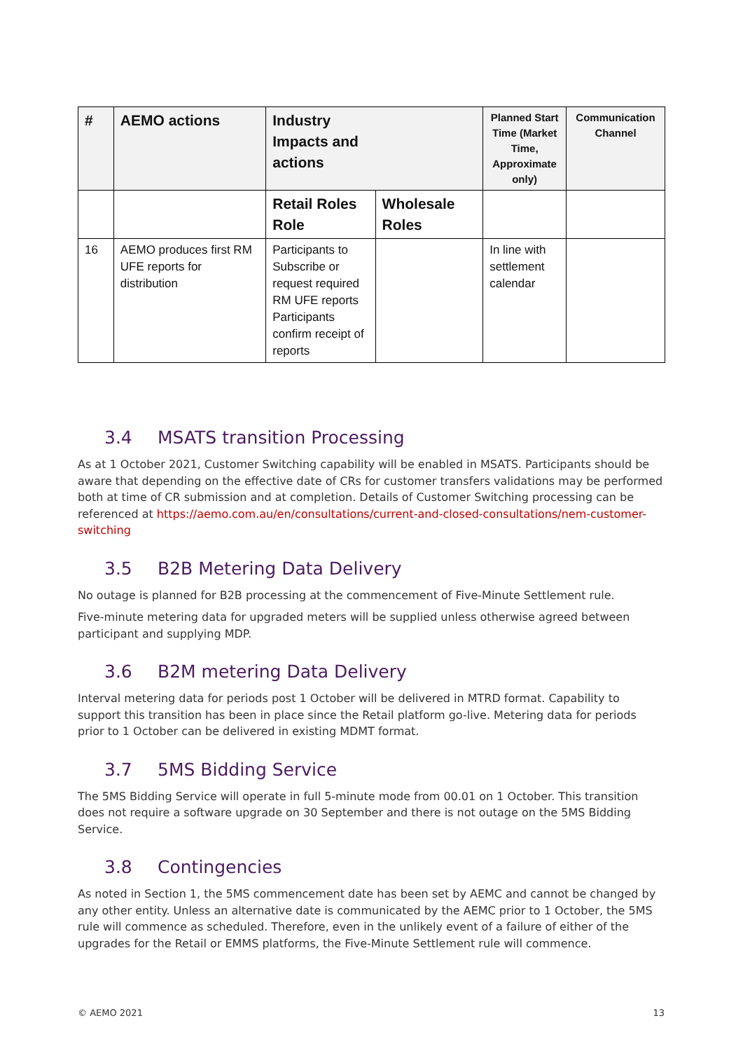| # | AEMO actions | Industry Impacts and actions | | Planned Start Time (Market Time, Approximate only) | Communication Channel |
| --- | --- | --- | --- | --- | --- |
| | | Retail Roles Role | Wholesale Roles | | |
| 16 | AEMO produces first RM UFE reports for distribution | Participants to Subscribe or request required RM UFE reports Participants confirm receipt of reports | | In line with settlement calendar | |
3.4 MSATS transition Processing
As at 1 October 2021, Customer Switching capability will be enabled in MSATS. Participants should be aware that depending on the effective date of CRs for customer transfers validations may be performed both at time of CR submission and at completion. Details of Customer Switching processing can be referenced at https://aemo.com.au/en/consultations/current-and-closed-consultations/nem-customer-switching
3.5 B2B Metering Data Delivery
No outage is planned for B2B processing at the commencement of Five-Minute Settlement rule.
Five-minute metering data for upgraded meters will be supplied unless otherwise agreed between participant and supplying MDP.
3.6 B2M metering Data Delivery
Interval metering data for periods post 1 October will be delivered in MTRD format. Capability to support this transition has been in place since the Retail platform go-live. Metering data for periods prior to 1 October can be delivered in existing MDMT format.
3.7 5MS Bidding Service
The 5MS Bidding Service will operate in full 5-minute mode from 00.01 on 1 October. This transition does not require a software upgrade on 30 September and there is not outage on the 5MS Bidding Service.
3.8 Contingencies
As noted in Section 1, the 5MS commencement date has been set by AEMC and cannot be changed by any other entity. Unless an alternative date is communicated by the AEMC prior to 1 October, the 5MS rule will commence as scheduled. Therefore, even in the unlikely event of a failure of either of the upgrades for the Retail or EMMS platforms, the Five-Minute Settlement rule will commence.
© AEMO 2021 13